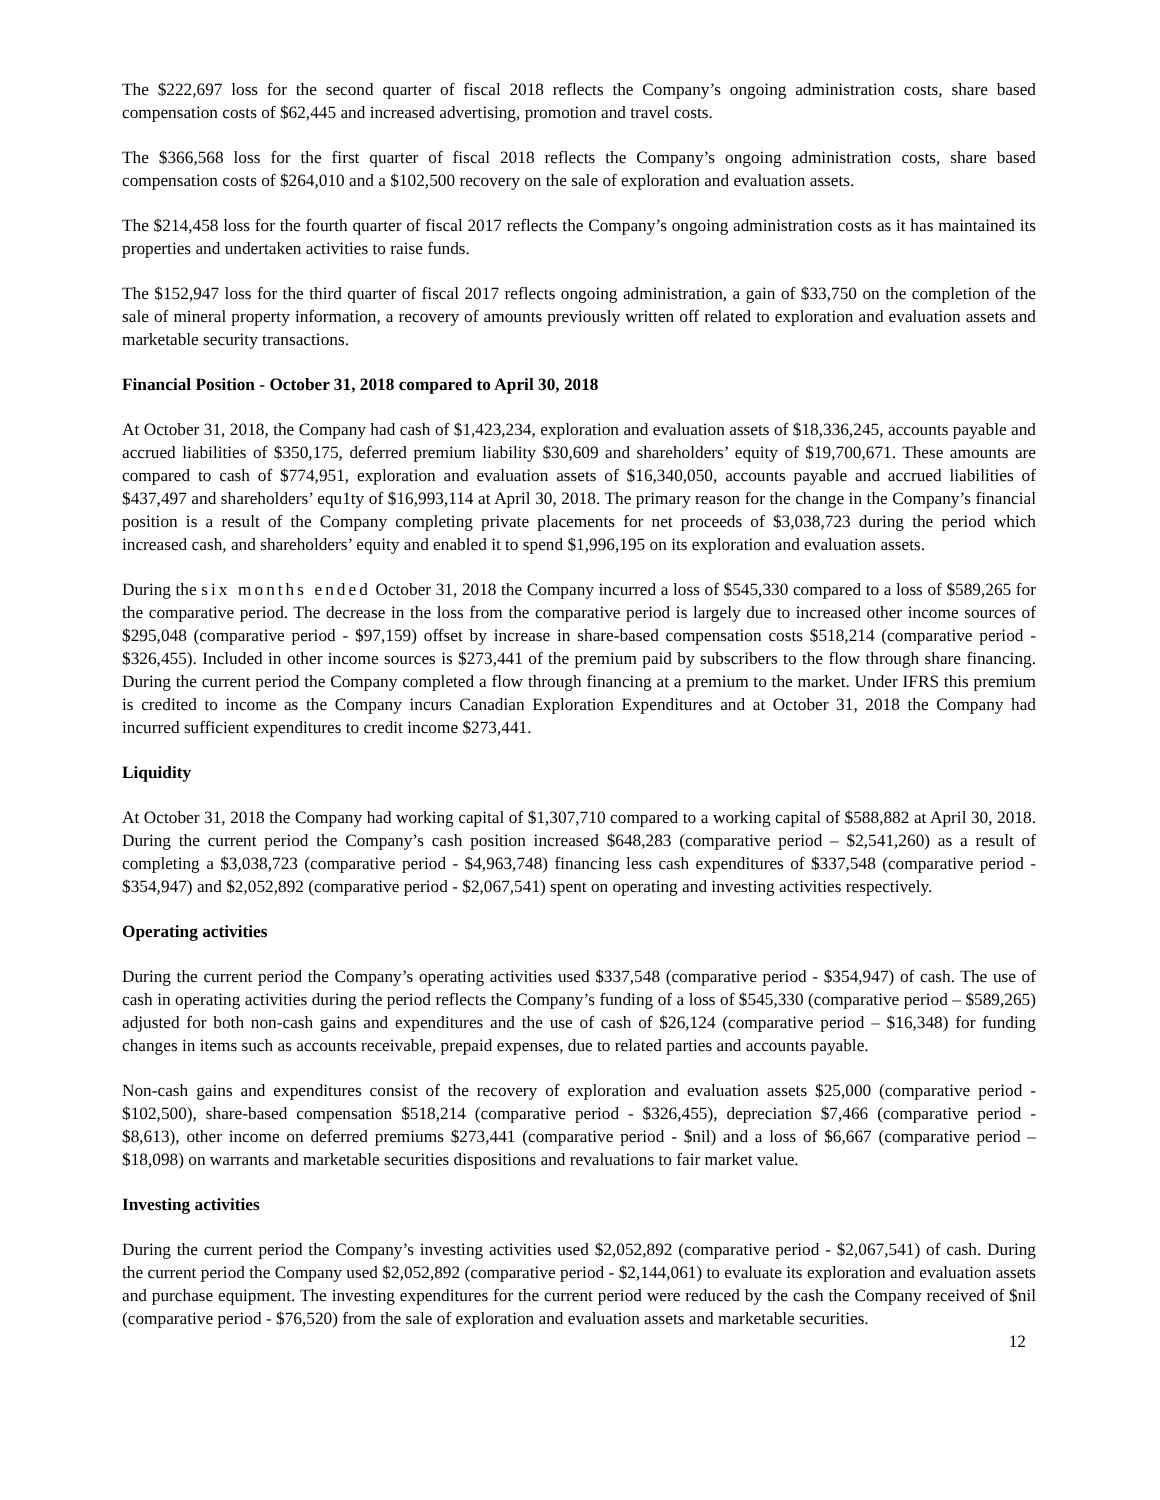The $222,697 loss for the second quarter of fiscal 2018 reflects the Company’s ongoing administration costs, share based compensation costs of $62,445 and increased advertising, promotion and travel costs.
The $366,568 loss for the first quarter of fiscal 2018 reflects the Company’s ongoing administration costs, share based compensation costs of $264,010 and a $102,500 recovery on the sale of exploration and evaluation assets.
The $214,458 loss for the fourth quarter of fiscal 2017 reflects the Company’s ongoing administration costs as it has maintained its properties and undertaken activities to raise funds.
The $152,947 loss for the third quarter of fiscal 2017 reflects ongoing administration, a gain of $33,750 on the completion of the sale of mineral property information, a recovery of amounts previously written off related to exploration and evaluation assets and marketable security transactions.
Financial Position - October 31, 2018 compared to April 30, 2018
At October 31, 2018, the Company had cash of $1,423,234, exploration and evaluation assets of $18,336,245, accounts payable and accrued liabilities of $350,175, deferred premium liability $30,609 and shareholders’ equity of $19,700,671. These amounts are compared to cash of $774,951, exploration and evaluation assets of $16,340,050, accounts payable and accrued liabilities of $437,497 and shareholders’ equ1ty of $16,993,114 at April 30, 2018. The primary reason for the change in the Company’s financial position is a result of the Company completing private placements for net proceeds of $3,038,723 during the period which increased cash, and shareholders’ equity and enabled it to spend $1,996,195 on its exploration and evaluation assets.
During the six months ended October 31, 2018 the Company incurred a loss of $545,330 compared to a loss of $589,265 for the comparative period. The decrease in the loss from the comparative period is largely due to increased other income sources of $295,048 (comparative period - $97,159) offset by increase in share-based compensation costs $518,214 (comparative period - $326,455). Included in other income sources is $273,441 of the premium paid by subscribers to the flow through share financing. During the current period the Company completed a flow through financing at a premium to the market. Under IFRS this premium is credited to income as the Company incurs Canadian Exploration Expenditures and at October 31, 2018 the Company had incurred sufficient expenditures to credit income $273,441.
Liquidity
At October 31, 2018 the Company had working capital of $1,307,710 compared to a working capital of $588,882 at April 30, 2018. During the current period the Company’s cash position increased $648,283 (comparative period – $2,541,260) as a result of completing a $3,038,723 (comparative period - $4,963,748) financing less cash expenditures of $337,548 (comparative period - $354,947) and $2,052,892 (comparative period - $2,067,541) spent on operating and investing activities respectively.
Operating activities
During the current period the Company’s operating activities used $337,548 (comparative period - $354,947) of cash. The use of cash in operating activities during the period reflects the Company’s funding of a loss of $545,330 (comparative period – $589,265) adjusted for both non-cash gains and expenditures and the use of cash of $26,124 (comparative period – $16,348) for funding changes in items such as accounts receivable, prepaid expenses, due to related parties and accounts payable.
Non-cash gains and expenditures consist of the recovery of exploration and evaluation assets $25,000 (comparative period - $102,500), share-based compensation $518,214 (comparative period - $326,455), depreciation $7,466 (comparative period - $8,613), other income on deferred premiums $273,441 (comparative period - $nil) and a loss of $6,667 (comparative period – $18,098) on warrants and marketable securities dispositions and revaluations to fair market value.
Investing activities
During the current period the Company’s investing activities used $2,052,892 (comparative period - $2,067,541) of cash. During the current period the Company used $2,052,892 (comparative period - $2,144,061) to evaluate its exploration and evaluation assets and purchase equipment. The investing expenditures for the current period were reduced by the cash the Company received of $nil (comparative period - $76,520) from the sale of exploration and evaluation assets and marketable securities.
12